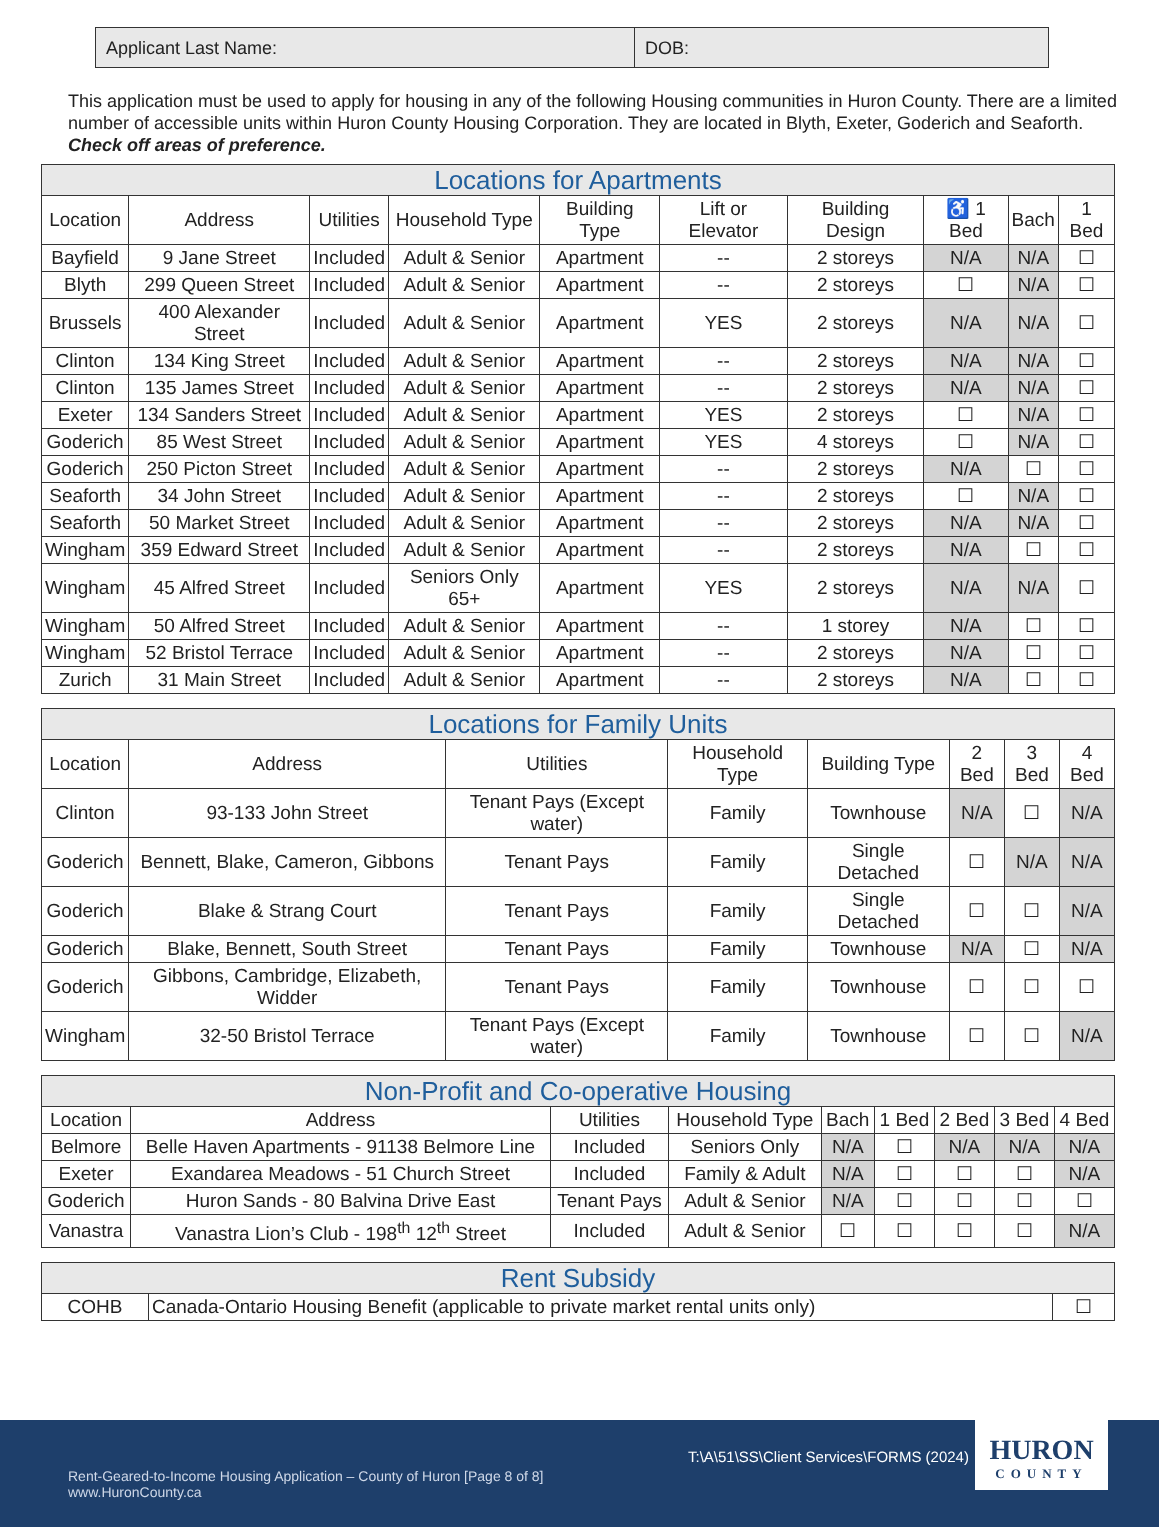Applicant Last Name: DOB:
This application must be used to apply for housing in any of the following Housing communities in Huron County. There are a limited number of accessible units within Huron County Housing Corporation. They are located in Blyth, Exeter, Goderich and Seaforth. Check off areas of preference.
| Locations for Apartments | | | | | | | | | |
| Location | Address | Utilities | Household Type | Building Type | Lift or Elevator | Building Design | ♿ 1 Bed | Bach | 1 Bed |
| Bayfield | 9 Jane Street | Included | Adult & Senior | Apartment | -- | 2 storeys | N/A | N/A | ☐ |
| Blyth | 299 Queen Street | Included | Adult & Senior | Apartment | -- | 2 storeys | ☐ | N/A | ☐ |
| Brussels | 400 Alexander Street | Included | Adult & Senior | Apartment | YES | 2 storeys | N/A | N/A | ☐ |
| Clinton | 134 King Street | Included | Adult & Senior | Apartment | -- | 2 storeys | N/A | N/A | ☐ |
| Clinton | 135 James Street | Included | Adult & Senior | Apartment | -- | 2 storeys | N/A | N/A | ☐ |
| Exeter | 134 Sanders Street | Included | Adult & Senior | Apartment | YES | 2 storeys | ☐ | N/A | ☐ |
| Goderich | 85 West Street | Included | Adult & Senior | Apartment | YES | 4 storeys | ☐ | N/A | ☐ |
| Goderich | 250 Picton Street | Included | Adult & Senior | Apartment | -- | 2 storeys | N/A | ☐ | ☐ |
| Seaforth | 34 John Street | Included | Adult & Senior | Apartment | -- | 2 storeys | ☐ | N/A | ☐ |
| Seaforth | 50 Market Street | Included | Adult & Senior | Apartment | -- | 2 storeys | N/A | N/A | ☐ |
| Wingham | 359 Edward Street | Included | Adult & Senior | Apartment | -- | 2 storeys | N/A | ☐ | ☐ |
| Wingham | 45 Alfred Street | Included | Seniors Only 65+ | Apartment | YES | 2 storeys | N/A | N/A | ☐ |
| Wingham | 50 Alfred Street | Included | Adult & Senior | Apartment | -- | 1 storey | N/A | ☐ | ☐ |
| Wingham | 52 Bristol Terrace | Included | Adult & Senior | Apartment | -- | 2 storeys | N/A | ☐ | ☐ |
| Zurich | 31 Main Street | Included | Adult & Senior | Apartment | -- | 2 storeys | N/A | ☐ | ☐ |
| Locations for Family Units | | | | | | | |
| Location | Address | Utilities | Household Type | Building Type | 2 Bed | 3 Bed | 4 Bed |
| Clinton | 93-133 John Street | Tenant Pays (Except water) | Family | Townhouse | N/A | ☐ | N/A |
| Goderich | Bennett, Blake, Cameron, Gibbons | Tenant Pays | Family | Single Detached | ☐ | N/A | N/A |
| Goderich | Blake & Strang Court | Tenant Pays | Family | Single Detached | ☐ | ☐ | N/A |
| Goderich | Blake, Bennett, South Street | Tenant Pays | Family | Townhouse | N/A | ☐ | N/A |
| Goderich | Gibbons, Cambridge, Elizabeth, Widder | Tenant Pays | Family | Townhouse | ☐ | ☐ | ☐ |
| Wingham | 32-50 Bristol Terrace | Tenant Pays (Except water) | Family | Townhouse | ☐ | ☐ | N/A |
| Non-Profit and Co-operative Housing | | | | | | | | |
| Location | Address | Utilities | Household Type | Bach | 1 Bed | 2 Bed | 3 Bed | 4 Bed |
| Belmore | Belle Haven Apartments - 91138 Belmore Line | Included | Seniors Only | N/A | ☐ | N/A | N/A | N/A |
| Exeter | Exandarea Meadows - 51 Church Street | Included | Family & Adult | N/A | ☐ | ☐ | ☐ | N/A |
| Goderich | Huron Sands - 80 Balvina Drive East | Tenant Pays | Adult & Senior | N/A | ☐ | ☐ | ☐ | ☐ |
| Vanastra | Vanastra Lion’s Club - 198<sup>th</sup> 12<sup>th</sup> Street | Included | Adult & Senior | ☐ | ☐ | ☐ | ☐ | N/A |
| Rent Subsidy | | |
| COHB | Canada-Ontario Housing Benefit (applicable to private market rental units only) | ☐ |
T:\A\51\SS\Client Services\FORMS (2024)
Rent-Geared-to-Income Housing Application – County of Huron [Page 8 of 8]
www.HuronCounty.ca
HURON
COUNTY